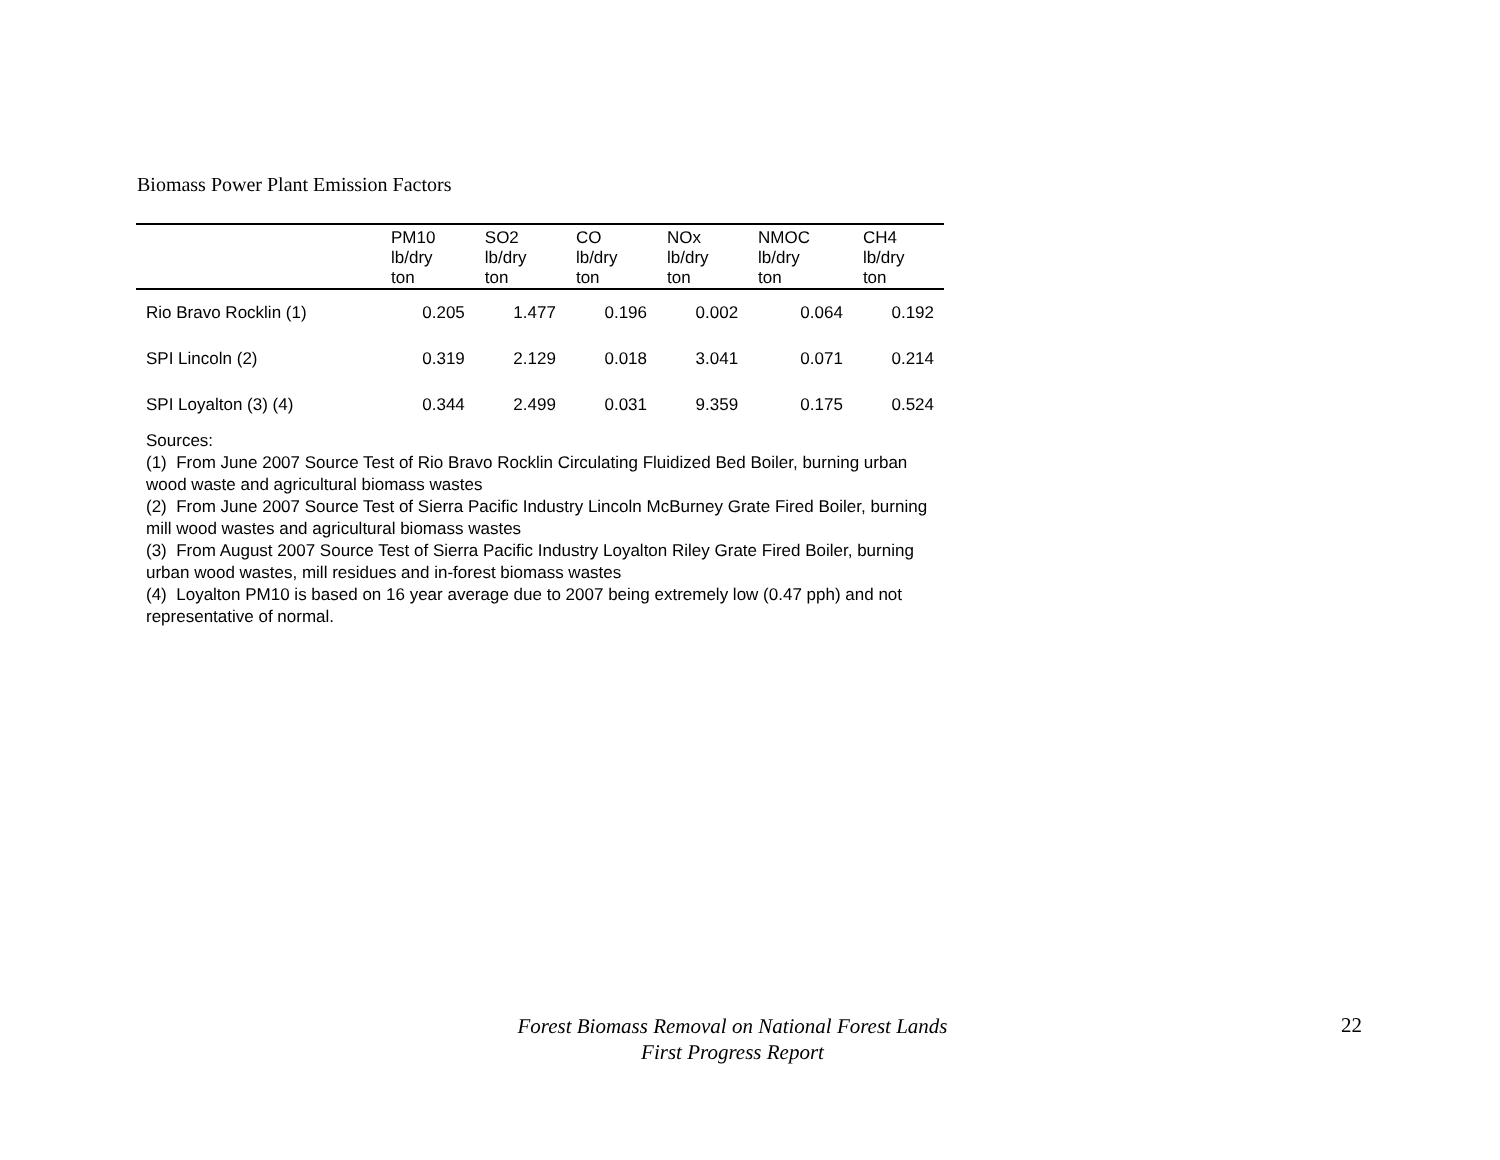Biomass Power Plant Emission Factors
| | PM10 lb/dry ton | SO2 lb/dry ton | CO lb/dry ton | NOx lb/dry ton | NMOC lb/dry ton | CH4 lb/dry ton |
| --- | --- | --- | --- | --- | --- | --- |
| Rio Bravo Rocklin (1) | 0.205 | 1.477 | 0.196 | 0.002 | 0.064 | 0.192 |
| SPI Lincoln (2) | 0.319 | 2.129 | 0.018 | 3.041 | 0.071 | 0.214 |
| SPI Loyalton (3) (4) | 0.344 | 2.499 | 0.031 | 9.359 | 0.175 | 0.524 |
Sources:
(1) From June 2007 Source Test of Rio Bravo Rocklin Circulating Fluidized Bed Boiler, burning urban wood waste and agricultural biomass wastes
(2) From June 2007 Source Test of Sierra Pacific Industry Lincoln McBurney Grate Fired Boiler, burning mill wood wastes and agricultural biomass wastes
(3) From August 2007 Source Test of Sierra Pacific Industry Loyalton Riley Grate Fired Boiler, burning urban wood wastes, mill residues and in-forest biomass wastes
(4) Loyalton PM10 is based on 16 year average due to 2007 being extremely low (0.47 pph) and not representative of normal.
Forest Biomass Removal on National Forest Lands
First Progress Report
22